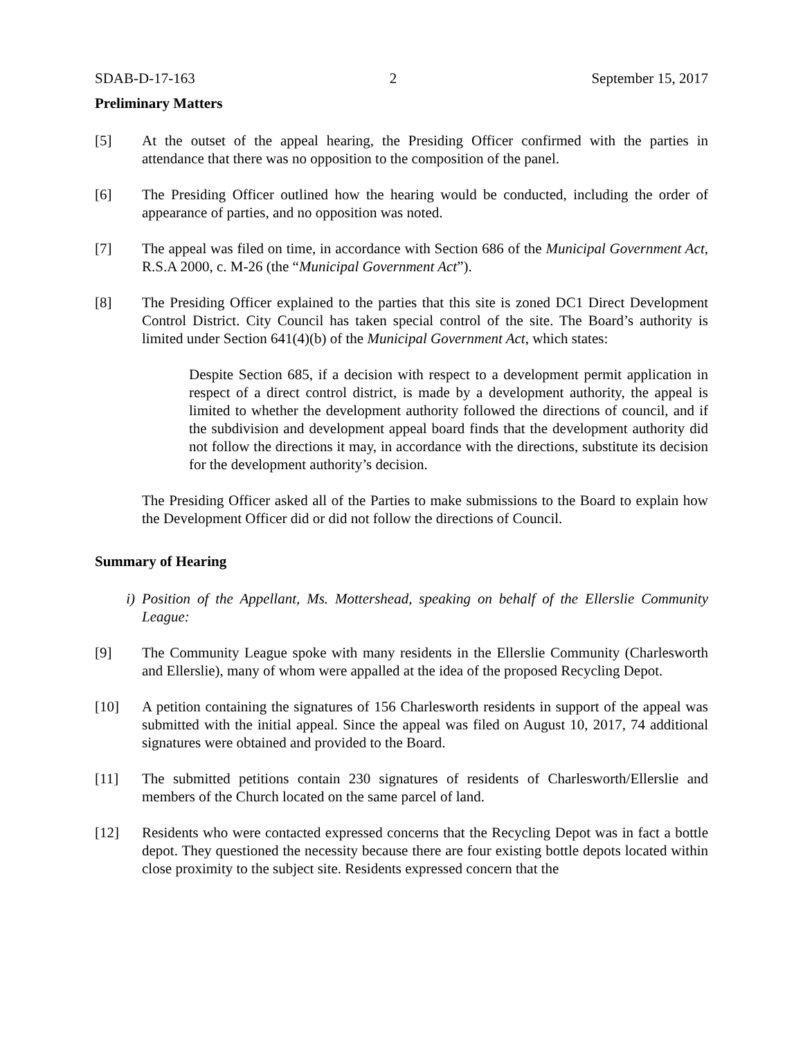SDAB-D-17-163 2 September 15, 2017
Preliminary Matters
[5] At the outset of the appeal hearing, the Presiding Officer confirmed with the parties in attendance that there was no opposition to the composition of the panel.
[6] The Presiding Officer outlined how the hearing would be conducted, including the order of appearance of parties, and no opposition was noted.
[7] The appeal was filed on time, in accordance with Section 686 of the Municipal Government Act, R.S.A 2000, c. M-26 (the “Municipal Government Act”).
[8] The Presiding Officer explained to the parties that this site is zoned DC1 Direct Development Control District. City Council has taken special control of the site. The Board’s authority is limited under Section 641(4)(b) of the Municipal Government Act, which states:
Despite Section 685, if a decision with respect to a development permit application in respect of a direct control district, is made by a development authority, the appeal is limited to whether the development authority followed the directions of council, and if the subdivision and development appeal board finds that the development authority did not follow the directions it may, in accordance with the directions, substitute its decision for the development authority’s decision.
The Presiding Officer asked all of the Parties to make submissions to the Board to explain how the Development Officer did or did not follow the directions of Council.
Summary of Hearing
i) Position of the Appellant, Ms. Mottershead, speaking on behalf of the Ellerslie Community League:
[9] The Community League spoke with many residents in the Ellerslie Community (Charlesworth and Ellerslie), many of whom were appalled at the idea of the proposed Recycling Depot.
[10] A petition containing the signatures of 156 Charlesworth residents in support of the appeal was submitted with the initial appeal. Since the appeal was filed on August 10, 2017, 74 additional signatures were obtained and provided to the Board.
[11] The submitted petitions contain 230 signatures of residents of Charlesworth/Ellerslie and members of the Church located on the same parcel of land.
[12] Residents who were contacted expressed concerns that the Recycling Depot was in fact a bottle depot. They questioned the necessity because there are four existing bottle depots located within close proximity to the subject site. Residents expressed concern that the